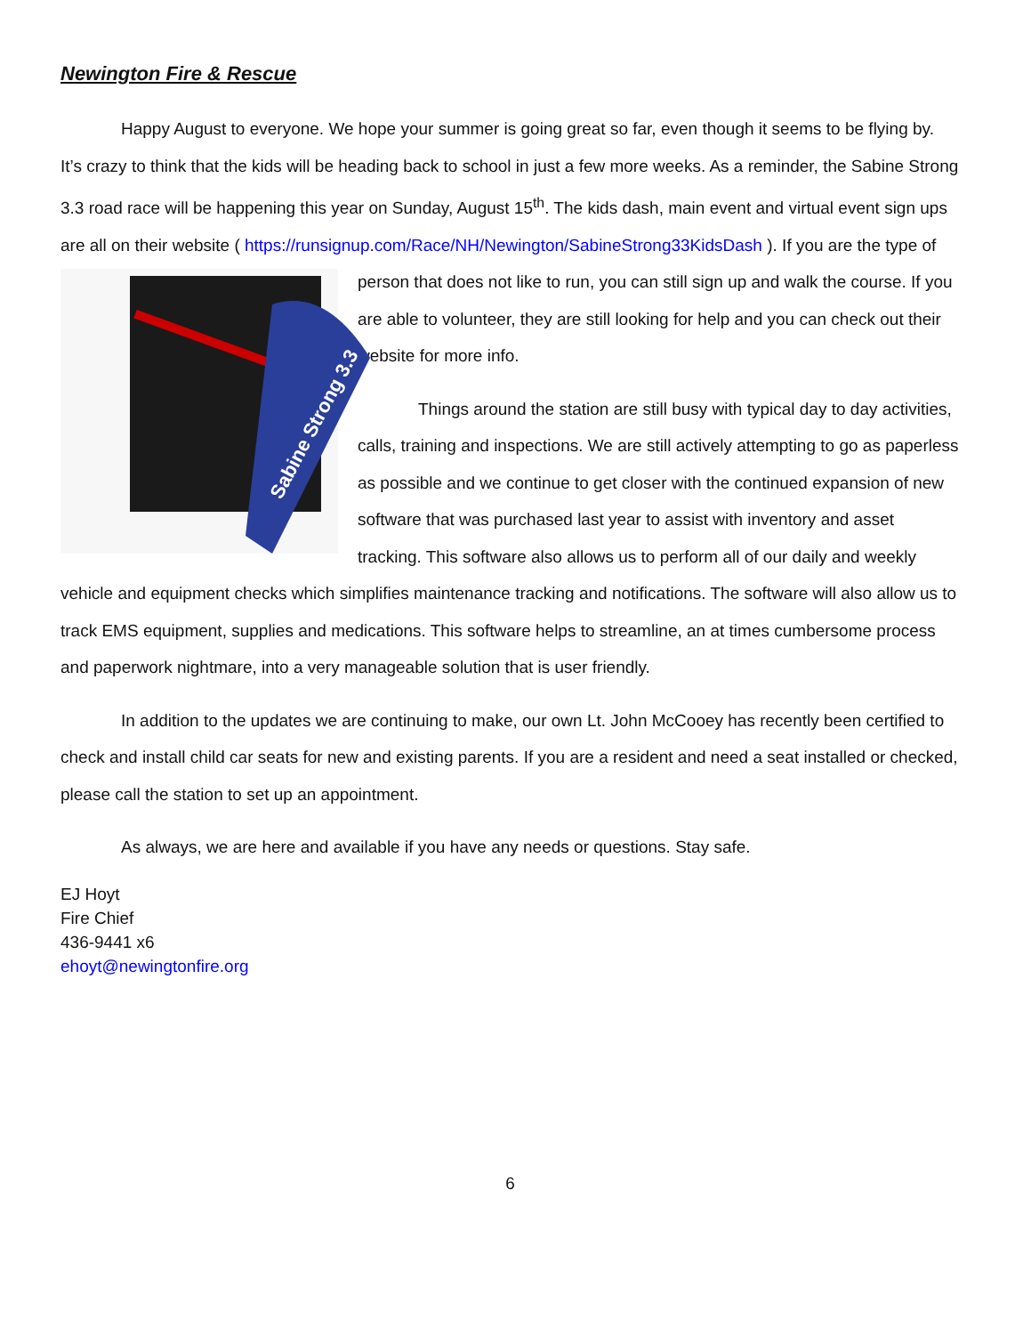Newington Fire & Rescue
Happy August to everyone. We hope your summer is going great so far, even though it seems to be flying by. It’s crazy to think that the kids will be heading back to school in just a few more weeks. As a reminder, the Sabine Strong 3.3 road race will be happening this year on Sunday, August 15<sup>th</sup>. The kids dash, main event and virtual event sign ups are all on their website ( https://runsignup.com/Race/NH/Newington/SabineStrong33KidsDash ). If you are the type of person that
Sabine Strong 3.3
2020
does not like to run, you can still sign up and walk the course. If you are able to volunteer, they are still looking for help and you can check out their website for more info.
Things around the station are still busy with typical day to day activities, calls, training and inspections. We are still actively attempting to go as paperless as possible and we continue to get closer with the continued expansion of new software that was purchased last year to assist with inventory and asset tracking. This software also allows us to perform all of our daily and weekly vehicle and equipment checks which simplifies maintenance tracking and notifications. The software will also allow us to track EMS equipment, supplies and medications. This software helps to streamline, an at times cumbersome process and paperwork nightmare, into a very manageable solution that is user friendly.
In addition to the updates we are continuing to make, our own Lt. John McCooey has recently been certified to check and install child car seats for new and existing parents. If you are a resident and need a seat installed or checked, please call the station to set up an appointment.
As always, we are here and available if you have any needs or questions. Stay safe.
EJ Hoyt
Fire Chief
436-9441 x6
ehoyt@newingtonfire.org
6